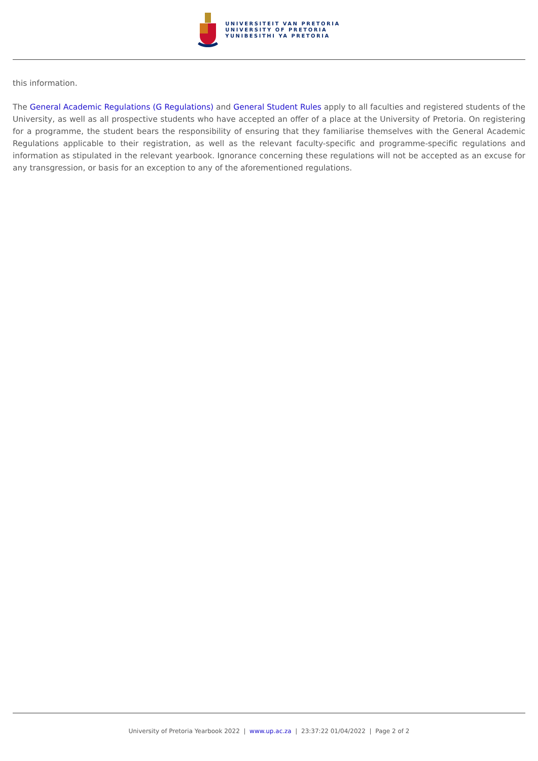UNIVERSITEIT VAN PRETORIA
UNIVERSITY OF PRETORIA
YUNIBESITHI YA PRETORIA
this information.
The General Academic Regulations (G Regulations) and General Student Rules apply to all faculties and registered students of the University, as well as all prospective students who have accepted an offer of a place at the University of Pretoria. On registering for a programme, the student bears the responsibility of ensuring that they familiarise themselves with the General Academic Regulations applicable to their registration, as well as the relevant faculty-specific and programme-specific regulations and information as stipulated in the relevant yearbook. Ignorance concerning these regulations will not be accepted as an excuse for any transgression, or basis for an exception to any of the aforementioned regulations.
University of Pretoria Yearbook 2022 | www.up.ac.za | 23:37:22 01/04/2022 | Page 2 of 2